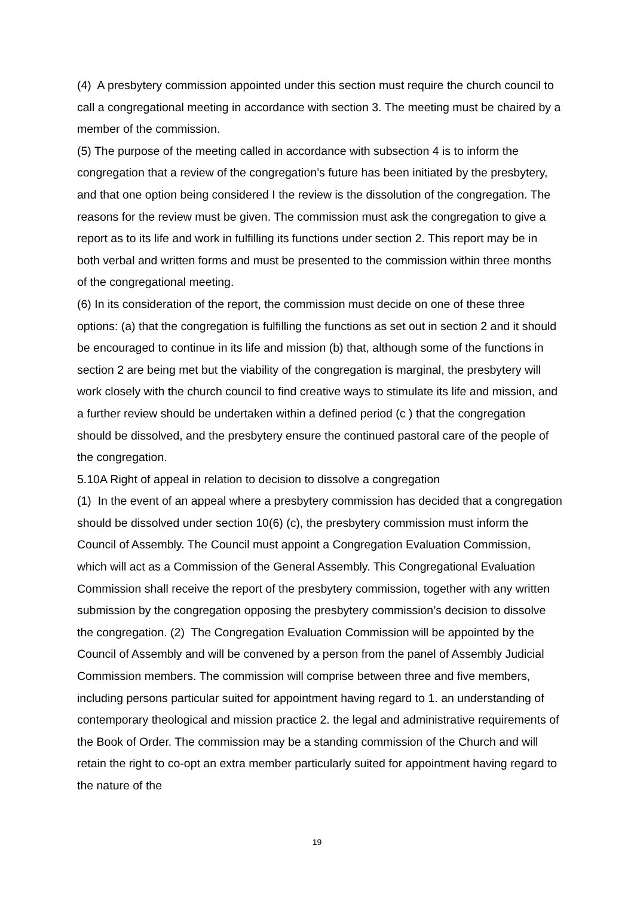(4) A presbytery commission appointed under this section must require the church council to call a congregational meeting in accordance with section 3. The meeting must be chaired by a member of the commission.
(5) The purpose of the meeting called in accordance with subsection 4 is to inform the congregation that a review of the congregation’s future has been initiated by the presbytery, and that one option being considered I the review is the dissolution of the congregation. The reasons for the review must be given. The commission must ask the congregation to give a report as to its life and work in fulfilling its functions under section 2. This report may be in both verbal and written forms and must be presented to the commission within three months of the congregational meeting.
(6) In its consideration of the report, the commission must decide on one of these three options: (a) that the congregation is fulfilling the functions as set out in section 2 and it should be encouraged to continue in its life and mission (b) that, although some of the functions in section 2 are being met but the viability of the congregation is marginal, the presbytery will work closely with the church council to find creative ways to stimulate its life and mission, and a further review should be undertaken within a defined period (c ) that the congregation should be dissolved, and the presbytery ensure the continued pastoral care of the people of the congregation.
5.10A Right of appeal in relation to decision to dissolve a congregation
(1) In the event of an appeal where a presbytery commission has decided that a congregation should be dissolved under section 10(6) (c), the presbytery commission must inform the Council of Assembly. The Council must appoint a Congregation Evaluation Commission, which will act as a Commission of the General Assembly. This Congregational Evaluation Commission shall receive the report of the presbytery commission, together with any written submission by the congregation opposing the presbytery commission’s decision to dissolve the congregation. (2) The Congregation Evaluation Commission will be appointed by the Council of Assembly and will be convened by a person from the panel of Assembly Judicial Commission members. The commission will comprise between three and five members, including persons particular suited for appointment having regard to 1. an understanding of contemporary theological and mission practice 2. the legal and administrative requirements of the Book of Order. The commission may be a standing commission of the Church and will retain the right to co-opt an extra member particularly suited for appointment having regard to the nature of the
19